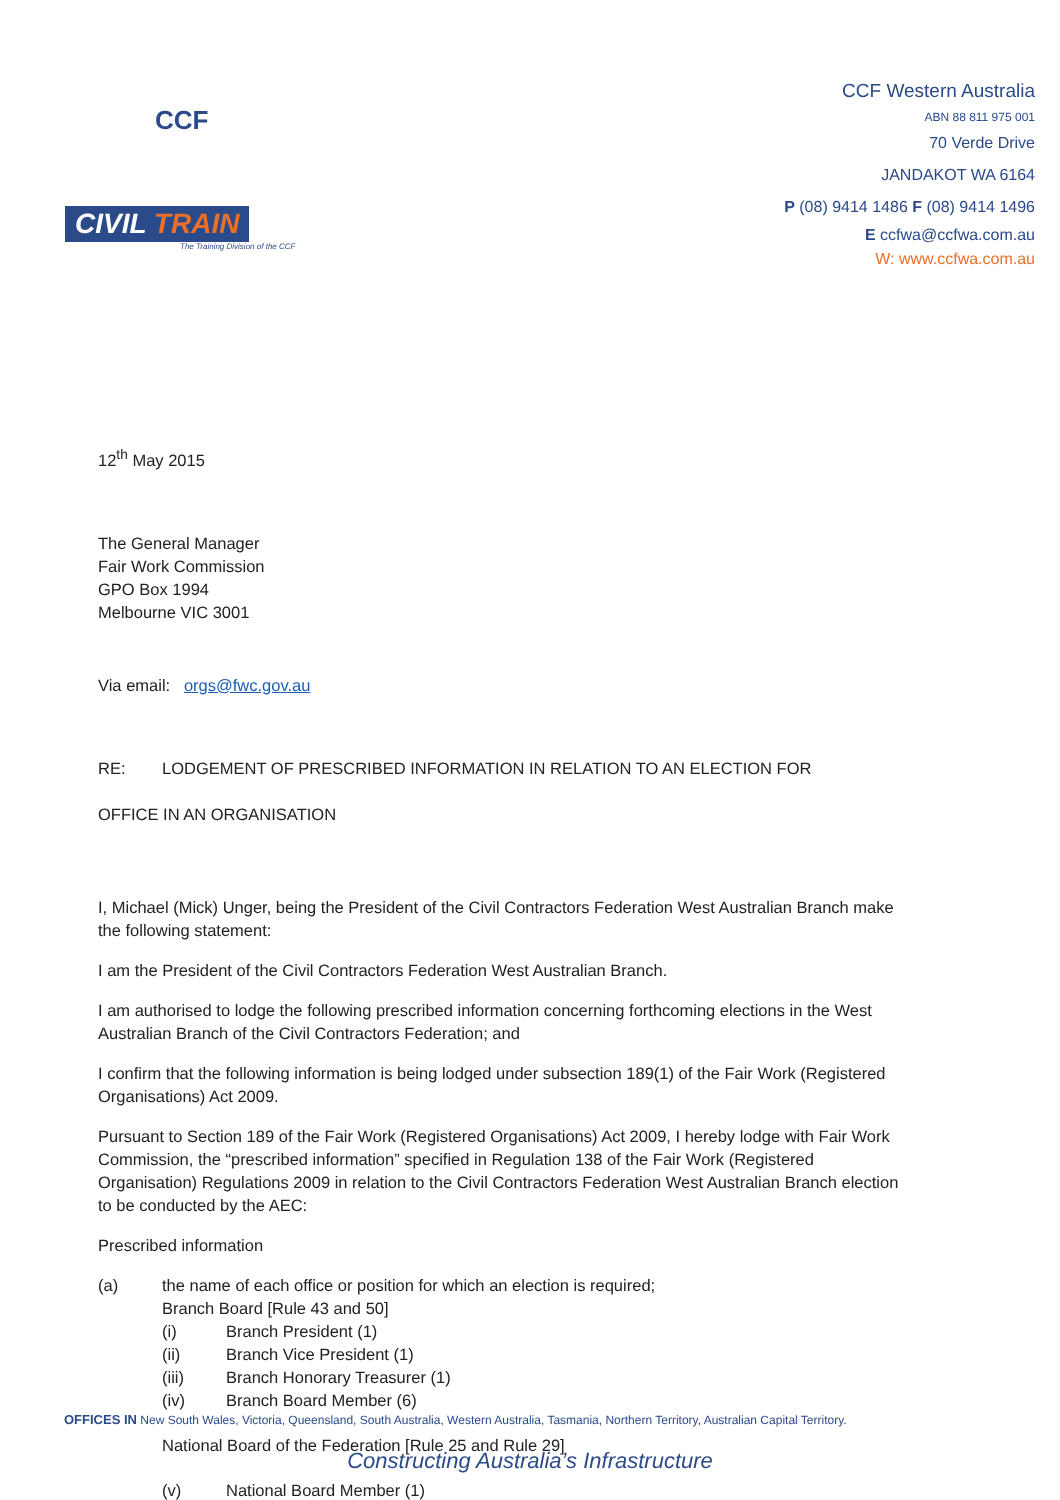CCF
CIVIL TRAIN
The Training Division of the CCF
CCF Western Australia
ABN 88 811 975 001
70 Verde Drive
JANDAKOT WA 6164
P (08) 9414 1486 F (08) 9414 1496
E ccfwa@ccfwa.com.au
W: www.ccfwa.com.au
12<sup>th</sup> May 2015
The General Manager
Fair Work Commission
GPO Box 1994
Melbourne VIC 3001
Via email: orgs@fwc.gov.au
RE: LODGEMENT OF PRESCRIBED INFORMATION IN RELATION TO AN ELECTION FOR
OFFICE IN AN ORGANISATION
I, Michael (Mick) Unger, being the President of the Civil Contractors Federation West Australian Branch make the following statement:
I am the President of the Civil Contractors Federation West Australian Branch.
I am authorised to lodge the following prescribed information concerning forthcoming elections in the West Australian Branch of the Civil Contractors Federation; and
I confirm that the following information is being lodged under subsection 189(1) of the Fair Work (Registered Organisations) Act 2009.
Pursuant to Section 189 of the Fair Work (Registered Organisations) Act 2009, I hereby lodge with Fair Work Commission, the “prescribed information” specified in Regulation 138 of the Fair Work (Registered Organisation) Regulations 2009 in relation to the Civil Contractors Federation West Australian Branch election to be conducted by the AEC:
Prescribed information
(a) the name of each office or position for which an election is required;
Branch Board [Rule 43 and 50]
(i) Branch President (1)
(ii) Branch Vice President (1)
(iii) Branch Honorary Treasurer (1)
(iv) Branch Board Member (6)
National Board of the Federation [Rule 25 and Rule 29]
(v) National Board Member (1)
OFFICES IN New South Wales, Victoria, Queensland, South Australia, Western Australia, Tasmania, Northern Territory, Australian Capital Territory.
Constructing Australia’s Infrastructure